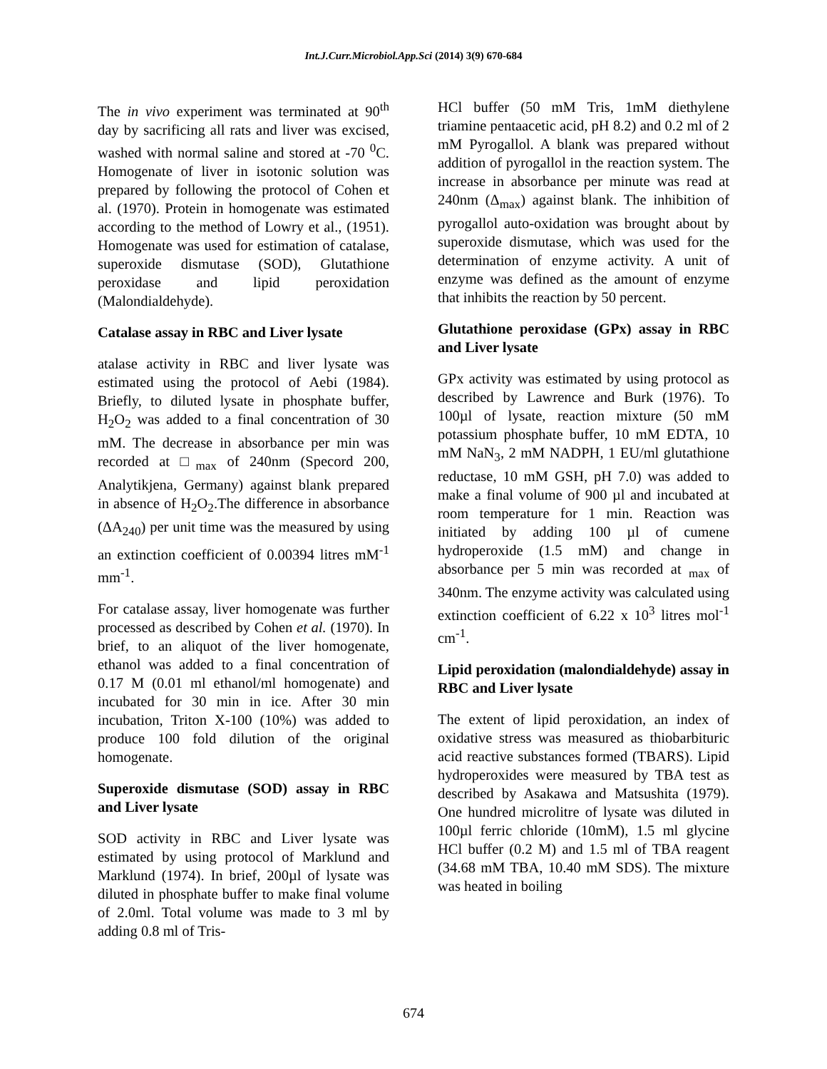Int.J.Curr.Microbiol.App.Sci (2014) 3(9) 670-684
The in vivo experiment was terminated at 90<sup>th</sup> day by sacrificing all rats and liver was excised, washed with normal saline and stored at -70 <sup>0</sup>C. Homogenate of liver in isotonic solution was prepared by following the protocol of Cohen et al. (1970). Protein in homogenate was estimated according to the method of Lowry et al., (1951). Homogenate was used for estimation of catalase, superoxide dismutase (SOD), Glutathione peroxidase and lipid peroxidation (Malondialdehyde).
Catalase assay in RBC and Liver lysate
atalase activity in RBC and liver lysate was estimated using the protocol of Aebi (1984). Briefly, to diluted lysate in phosphate buffer, H<sub>2</sub>O<sub>2</sub> was added to a final concentration of 30 mM. The decrease in absorbance per min was recorded at □<sub>max</sub> of 240nm (Specord 200, Analytikjena, Germany) against blank prepared in absence of H<sub>2</sub>O<sub>2</sub>.The difference in absorbance (ΔA<sub>240</sub>) per unit time was the measured by using an extinction coefficient of 0.00394 litres mM<sup>-1</sup> mm<sup>-1</sup>.
For catalase assay, liver homogenate was further processed as described by Cohen et al. (1970). In brief, to an aliquot of the liver homogenate, ethanol was added to a final concentration of 0.17 M (0.01 ml ethanol/ml homogenate) and incubated for 30 min in ice. After 30 min incubation, Triton X-100 (10%) was added to produce 100 fold dilution of the original homogenate.
Superoxide dismutase (SOD) assay in RBC and Liver lysate
SOD activity in RBC and Liver lysate was estimated by using protocol of Marklund and Marklund (1974). In brief, 200µl of lysate was diluted in phosphate buffer to make final volume of 2.0ml. Total volume was made to 3 ml by adding 0.8 ml of Tris-
HCl buffer (50 mM Tris, 1mM diethylene triamine pentaacetic acid, pH 8.2) and 0.2 ml of 2 mM Pyrogallol. A blank was prepared without addition of pyrogallol in the reaction system. The increase in absorbance per minute was read at 240nm (Δ<sub>max</sub>) against blank. The inhibition of pyrogallol auto-oxidation was brought about by superoxide dismutase, which was used for the determination of enzyme activity. A unit of enzyme was defined as the amount of enzyme that inhibits the reaction by 50 percent.
Glutathione peroxidase (GPx) assay in RBC and Liver lysate
GPx activity was estimated by using protocol as described by Lawrence and Burk (1976). To 100µl of lysate, reaction mixture (50 mM potassium phosphate buffer, 10 mM EDTA, 10 mM NaN<sub>3</sub>, 2 mM NADPH, 1 EU/ml glutathione reductase, 10 mM GSH, pH 7.0) was added to make a final volume of 900 µl and incubated at room temperature for 1 min. Reaction was initiated by adding 100 µl of cumene hydroperoxide (1.5 mM) and change in absorbance per 5 min was recorded at <sub>max</sub> of 340nm. The enzyme activity was calculated using extinction coefficient of 6.22 x 10<sup>3</sup> litres mol<sup>-1</sup> cm<sup>-1</sup>.
Lipid peroxidation (malondialdehyde) assay in RBC and Liver lysate
The extent of lipid peroxidation, an index of oxidative stress was measured as thiobarbituric acid reactive substances formed (TBARS). Lipid hydroperoxides were measured by TBA test as described by Asakawa and Matsushita (1979). One hundred microlitre of lysate was diluted in 100µl ferric chloride (10mM), 1.5 ml glycine HCl buffer (0.2 M) and 1.5 ml of TBA reagent (34.68 mM TBA, 10.40 mM SDS). The mixture was heated in boiling
674